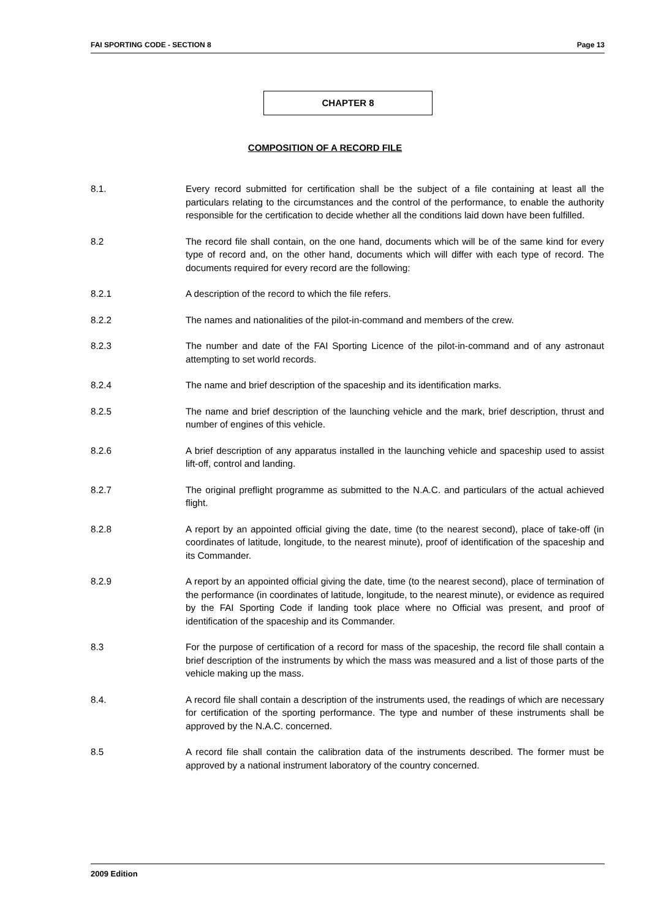FAI SPORTING CODE - SECTION 8 Page 13
CHAPTER 8
COMPOSITION OF A RECORD FILE
8.1. Every record submitted for certification shall be the subject of a file containing at least all the particulars relating to the circumstances and the control of the performance, to enable the authority responsible for the certification to decide whether all the conditions laid down have been fulfilled.
8.2 The record file shall contain, on the one hand, documents which will be of the same kind for every type of record and, on the other hand, documents which will differ with each type of record. The documents required for every record are the following:
8.2.1 A description of the record to which the file refers.
8.2.2 The names and nationalities of the pilot-in-command and members of the crew.
8.2.3 The number and date of the FAI Sporting Licence of the pilot-in-command and of any astronaut attempting to set world records.
8.2.4 The name and brief description of the spaceship and its identification marks.
8.2.5 The name and brief description of the launching vehicle and the mark, brief description, thrust and number of engines of this vehicle.
8.2.6 A brief description of any apparatus installed in the launching vehicle and spaceship used to assist lift-off, control and landing.
8.2.7 The original preflight programme as submitted to the N.A.C. and particulars of the actual achieved flight.
8.2.8 A report by an appointed official giving the date, time (to the nearest second), place of take-off (in coordinates of latitude, longitude, to the nearest minute), proof of identification of the spaceship and its Commander.
8.2.9 A report by an appointed official giving the date, time (to the nearest second), place of termination of the performance (in coordinates of latitude, longitude, to the nearest minute), or evidence as required by the FAI Sporting Code if landing took place where no Official was present, and proof of identification of the spaceship and its Commander.
8.3 For the purpose of certification of a record for mass of the spaceship, the record file shall contain a brief description of the instruments by which the mass was measured and a list of those parts of the vehicle making up the mass.
8.4. A record file shall contain a description of the instruments used, the readings of which are necessary for certification of the sporting performance. The type and number of these instruments shall be approved by the N.A.C. concerned.
8.5 A record file shall contain the calibration data of the instruments described. The former must be approved by a national instrument laboratory of the country concerned.
2009 Edition